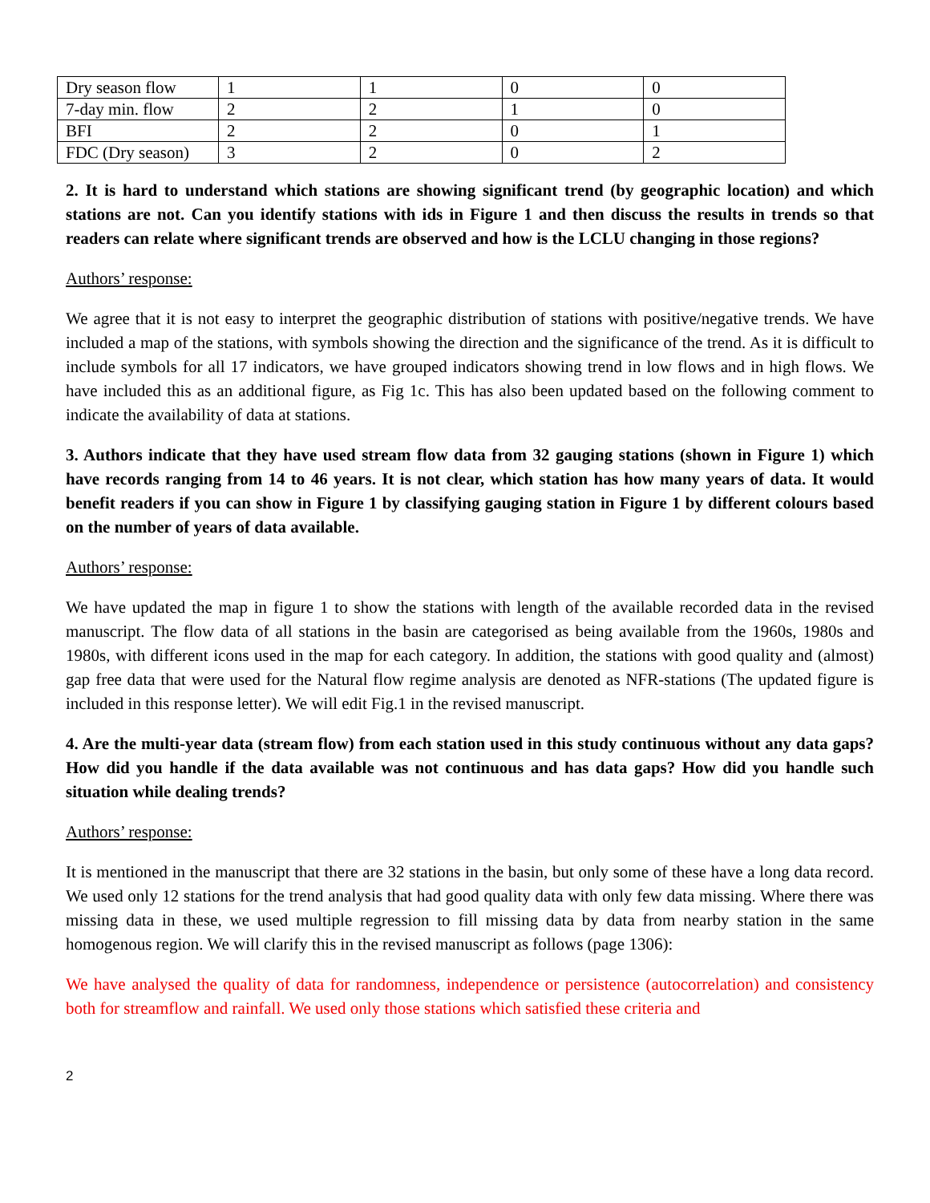| Dry season flow | 1 | 1 | 0 | 0 |
| 7-day min. flow | 2 | 2 | 1 | 0 |
| BFI | 2 | 2 | 0 | 1 |
| FDC (Dry season) | 3 | 2 | 0 | 2 |
2. It is hard to understand which stations are showing significant trend (by geographic location) and which stations are not. Can you identify stations with ids in Figure 1 and then discuss the results in trends so that readers can relate where significant trends are observed and how is the LCLU changing in those regions?
Authors’ response:
We agree that it is not easy to interpret the geographic distribution of stations with positive/negative trends. We have included a map of the stations, with symbols showing the direction and the significance of the trend. As it is difficult to include symbols for all 17 indicators, we have grouped indicators showing trend in low flows and in high flows. We have included this as an additional figure, as Fig 1c. This has also been updated based on the following comment to indicate the availability of data at stations.
3. Authors indicate that they have used stream flow data from 32 gauging stations (shown in Figure 1) which have records ranging from 14 to 46 years. It is not clear, which station has how many years of data. It would benefit readers if you can show in Figure 1 by classifying gauging station in Figure 1 by different colours based on the number of years of data available.
Authors’ response:
We have updated the map in figure 1 to show the stations with length of the available recorded data in the revised manuscript. The flow data of all stations in the basin are categorised as being available from the 1960s, 1980s and 1980s, with different icons used in the map for each category. In addition, the stations with good quality and (almost) gap free data that were used for the Natural flow regime analysis are denoted as NFR-stations (The updated figure is included in this response letter). We will edit Fig.1 in the revised manuscript.
4. Are the multi-year data (stream flow) from each station used in this study continuous without any data gaps? How did you handle if the data available was not continuous and has data gaps? How did you handle such situation while dealing trends?
Authors’ response:
It is mentioned in the manuscript that there are 32 stations in the basin, but only some of these have a long data record. We used only 12 stations for the trend analysis that had good quality data with only few data missing. Where there was missing data in these, we used multiple regression to fill missing data by data from nearby station in the same homogenous region. We will clarify this in the revised manuscript as follows (page 1306):
We have analysed the quality of data for randomness, independence or persistence (autocorrelation) and consistency both for streamflow and rainfall. We used only those stations which satisfied these criteria and
2